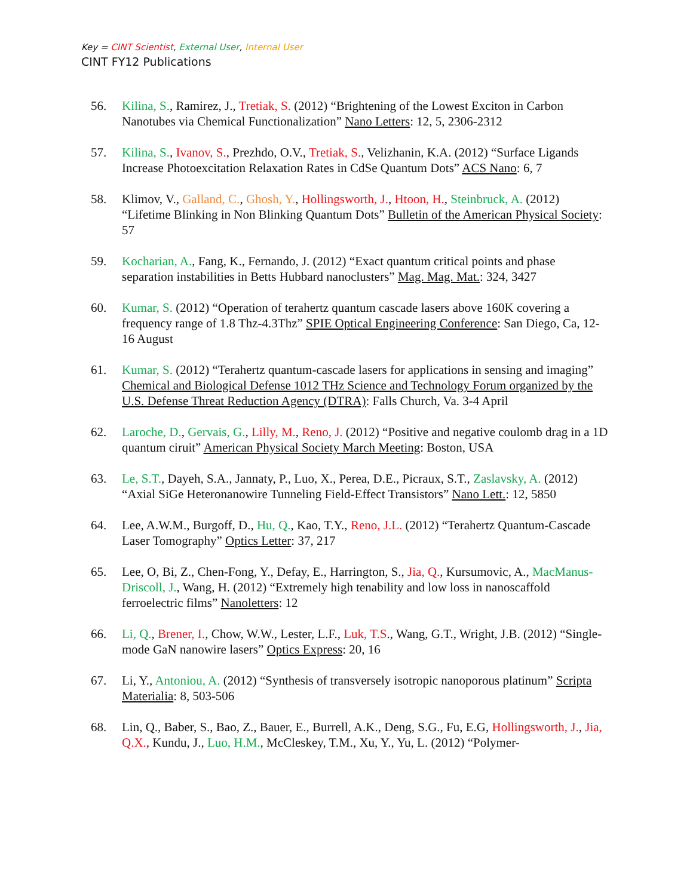Key = CINT Scientist, External User, Internal User
CINT FY12 Publications
56. Kilina, S., Ramirez, J., Tretiak, S. (2012) “Brightening of the Lowest Exciton in Carbon Nanotubes via Chemical Functionalization” Nano Letters: 12, 5, 2306-2312
57. Kilina, S., Ivanov, S., Prezhdo, O.V., Tretiak, S., Velizhanin, K.A. (2012) “Surface Ligands Increase Photoexcitation Relaxation Rates in CdSe Quantum Dots” ACS Nano: 6, 7
58. Klimov, V., Galland, C., Ghosh, Y., Hollingsworth, J., Htoon, H., Steinbruck, A. (2012) “Lifetime Blinking in Non Blinking Quantum Dots” Bulletin of the American Physical Society: 57
59. Kocharian, A., Fang, K., Fernando, J. (2012) “Exact quantum critical points and phase separation instabilities in Betts Hubbard nanoclusters” Mag. Mag. Mat.: 324, 3427
60. Kumar, S. (2012) “Operation of terahertz quantum cascade lasers above 160K covering a frequency range of 1.8 Thz-4.3Thz” SPIE Optical Engineering Conference: San Diego, Ca, 12-16 August
61. Kumar, S. (2012) “Terahertz quantum-cascade lasers for applications in sensing and imaging” Chemical and Biological Defense 1012 THz Science and Technology Forum organized by the U.S. Defense Threat Reduction Agency (DTRA): Falls Church, Va. 3-4 April
62. Laroche, D., Gervais, G., Lilly, M., Reno, J. (2012) “Positive and negative coulomb drag in a 1D quantum ciruit” American Physical Society March Meeting: Boston, USA
63. Le, S.T., Dayeh, S.A., Jannaty, P., Luo, X., Perea, D.E., Picraux, S.T., Zaslavsky, A. (2012) “Axial SiGe Heteronanowire Tunneling Field-Effect Transistors” Nano Lett.: 12, 5850
64. Lee, A.W.M., Burgoff, D., Hu, Q., Kao, T.Y., Reno, J.L. (2012) “Terahertz Quantum-Cascade Laser Tomography” Optics Letter: 37, 217
65. Lee, O, Bi, Z., Chen-Fong, Y., Defay, E., Harrington, S., Jia, Q., Kursumovic, A., MacManus-Driscoll, J., Wang, H. (2012) “Extremely high tenability and low loss in nanoscaffold ferroelectric films” Nanoletters: 12
66. Li, Q., Brener, I., Chow, W.W., Lester, L.F., Luk, T.S., Wang, G.T., Wright, J.B. (2012) “Single-mode GaN nanowire lasers” Optics Express: 20, 16
67. Li, Y., Antoniou, A. (2012) “Synthesis of transversely isotropic nanoporous platinum” Scripta Materialia: 8, 503-506
68. Lin, Q., Baber, S., Bao, Z., Bauer, E., Burrell, A.K., Deng, S.G., Fu, E.G, Hollingsworth, J., Jia, Q.X., Kundu, J., Luo, H.M., McCleskey, T.M., Xu, Y., Yu, L. (2012) “Polymer-